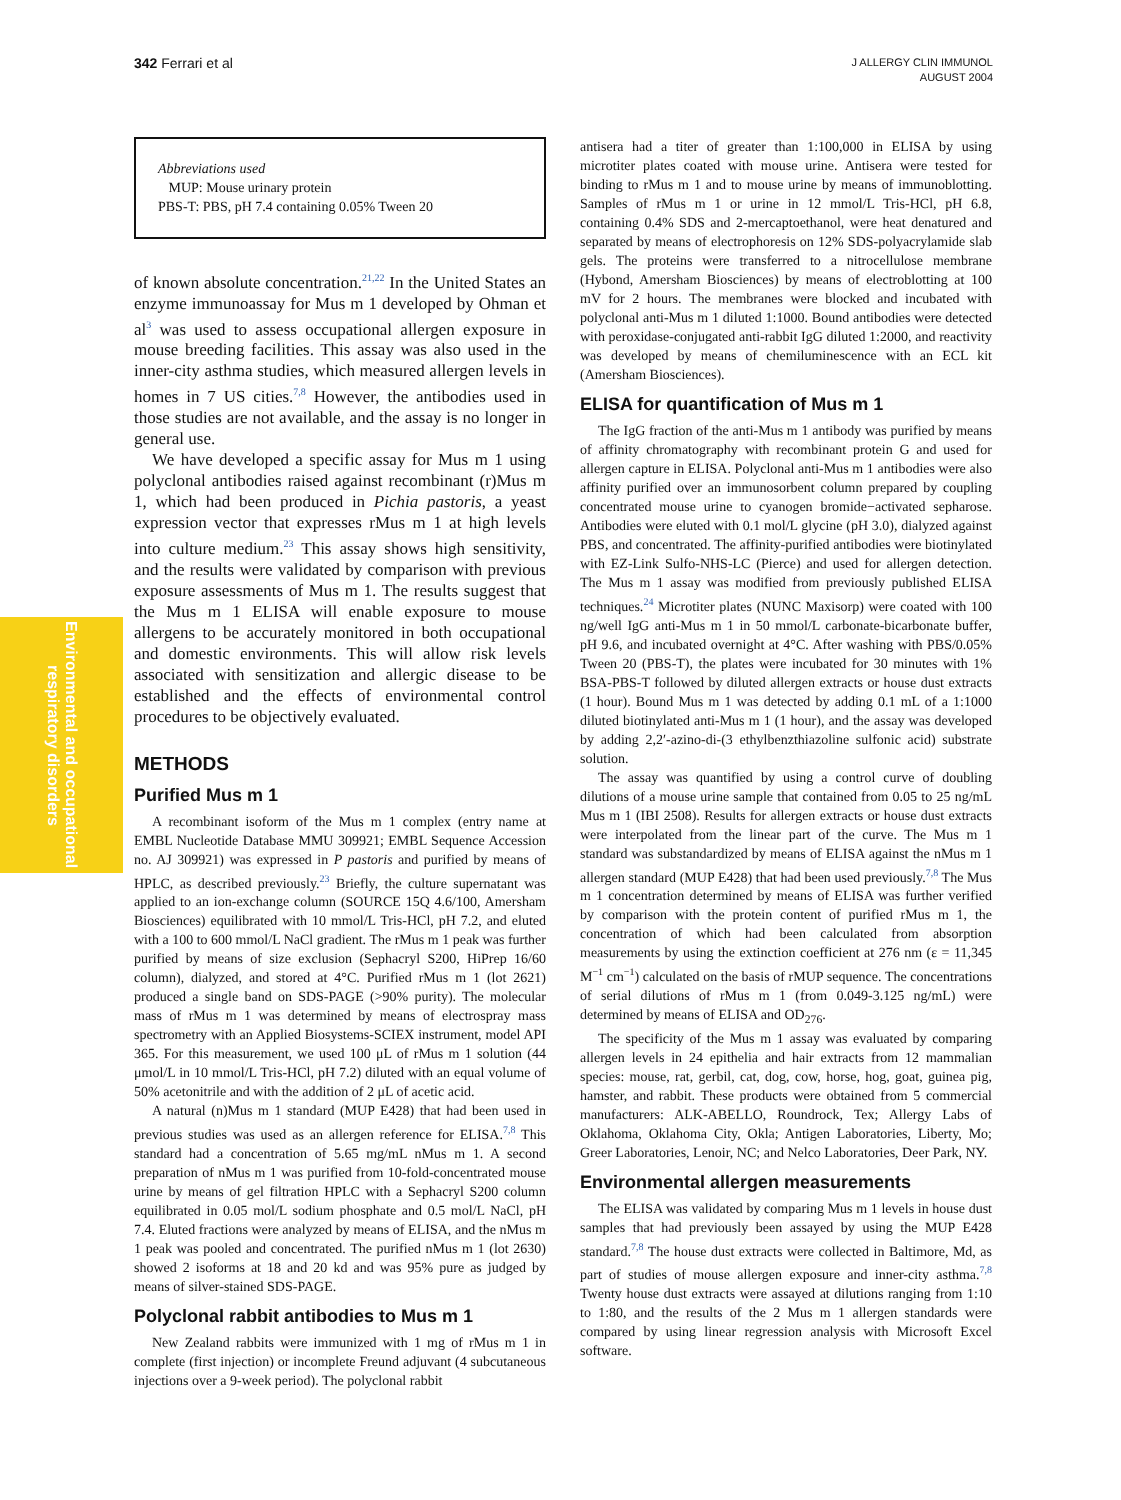342 Ferrari et al
J ALLERGY CLIN IMMUNOL
AUGUST 2004
Environmental and occupational respiratory disorders
Abbreviations used
MUP: Mouse urinary protein
PBS-T: PBS, pH 7.4 containing 0.05% Tween 20
of known absolute concentration.<sup>21,22</sup> In the United States an enzyme immunoassay for Mus m 1 developed by Ohman et al<sup>3</sup> was used to assess occupational allergen exposure in mouse breeding facilities. This assay was also used in the inner-city asthma studies, which measured allergen levels in homes in 7 US cities.<sup>7,8</sup> However, the antibodies used in those studies are not available, and the assay is no longer in general use.
We have developed a specific assay for Mus m 1 using polyclonal antibodies raised against recombinant (r)Mus m 1, which had been produced in Pichia pastoris, a yeast expression vector that expresses rMus m 1 at high levels into culture medium.<sup>23</sup> This assay shows high sensitivity, and the results were validated by comparison with previous exposure assessments of Mus m 1. The results suggest that the Mus m 1 ELISA will enable exposure to mouse allergens to be accurately monitored in both occupational and domestic environments. This will allow risk levels associated with sensitization and allergic disease to be established and the effects of environmental control procedures to be objectively evaluated.
METHODS
Purified Mus m 1
A recombinant isoform of the Mus m 1 complex (entry name at EMBL Nucleotide Database MMU 309921; EMBL Sequence Accession no. AJ 309921) was expressed in P pastoris and purified by means of HPLC, as described previously.<sup>23</sup> Briefly, the culture supernatant was applied to an ion-exchange column (SOURCE 15Q 4.6/100, Amersham Biosciences) equilibrated with 10 mmol/L Tris-HCl, pH 7.2, and eluted with a 100 to 600 mmol/L NaCl gradient. The rMus m 1 peak was further purified by means of size exclusion (Sephacryl S200, HiPrep 16/60 column), dialyzed, and stored at 4°C. Purified rMus m 1 (lot 2621) produced a single band on SDS-PAGE (>90% purity). The molecular mass of rMus m 1 was determined by means of electrospray mass spectrometry with an Applied Biosystems-SCIEX instrument, model API 365. For this measurement, we used 100 μL of rMus m 1 solution (44 μmol/L in 10 mmol/L Tris-HCl, pH 7.2) diluted with an equal volume of 50% acetonitrile and with the addition of 2 μL of acetic acid.
A natural (n)Mus m 1 standard (MUP E428) that had been used in previous studies was used as an allergen reference for ELISA.<sup>7,8</sup> This standard had a concentration of 5.65 mg/mL nMus m 1. A second preparation of nMus m 1 was purified from 10-fold-concentrated mouse urine by means of gel filtration HPLC with a Sephacryl S200 column equilibrated in 0.05 mol/L sodium phosphate and 0.5 mol/L NaCl, pH 7.4. Eluted fractions were analyzed by means of ELISA, and the nMus m 1 peak was pooled and concentrated. The purified nMus m 1 (lot 2630) showed 2 isoforms at 18 and 20 kd and was 95% pure as judged by means of silver-stained SDS-PAGE.
Polyclonal rabbit antibodies to Mus m 1
New Zealand rabbits were immunized with 1 mg of rMus m 1 in complete (first injection) or incomplete Freund adjuvant (4 subcutaneous injections over a 9-week period). The polyclonal rabbit
antisera had a titer of greater than 1:100,000 in ELISA by using microtiter plates coated with mouse urine. Antisera were tested for binding to rMus m 1 and to mouse urine by means of immunoblotting. Samples of rMus m 1 or urine in 12 mmol/L Tris-HCl, pH 6.8, containing 0.4% SDS and 2-mercaptoethanol, were heat denatured and separated by means of electrophoresis on 12% SDS-polyacrylamide slab gels. The proteins were transferred to a nitrocellulose membrane (Hybond, Amersham Biosciences) by means of electroblotting at 100 mV for 2 hours. The membranes were blocked and incubated with polyclonal anti-Mus m 1 diluted 1:1000. Bound antibodies were detected with peroxidase-conjugated anti-rabbit IgG diluted 1:2000, and reactivity was developed by means of chemiluminescence with an ECL kit (Amersham Biosciences).
ELISA for quantification of Mus m 1
The IgG fraction of the anti-Mus m 1 antibody was purified by means of affinity chromatography with recombinant protein G and used for allergen capture in ELISA. Polyclonal anti-Mus m 1 antibodies were also affinity purified over an immunosorbent column prepared by coupling concentrated mouse urine to cyanogen bromide−activated sepharose. Antibodies were eluted with 0.1 mol/L glycine (pH 3.0), dialyzed against PBS, and concentrated. The affinity-purified antibodies were biotinylated with EZ-Link Sulfo-NHS-LC (Pierce) and used for allergen detection. The Mus m 1 assay was modified from previously published ELISA techniques.<sup>24</sup> Microtiter plates (NUNC Maxisorp) were coated with 100 ng/well IgG anti-Mus m 1 in 50 mmol/L carbonate-bicarbonate buffer, pH 9.6, and incubated overnight at 4°C. After washing with PBS/0.05% Tween 20 (PBS-T), the plates were incubated for 30 minutes with 1% BSA-PBS-T followed by diluted allergen extracts or house dust extracts (1 hour). Bound Mus m 1 was detected by adding 0.1 mL of a 1:1000 diluted biotinylated anti-Mus m 1 (1 hour), and the assay was developed by adding 2,2′-azino-di-(3 ethylbenzthiazoline sulfonic acid) substrate solution.
The assay was quantified by using a control curve of doubling dilutions of a mouse urine sample that contained from 0.05 to 25 ng/mL Mus m 1 (IBI 2508). Results for allergen extracts or house dust extracts were interpolated from the linear part of the curve. The Mus m 1 standard was substandardized by means of ELISA against the nMus m 1 allergen standard (MUP E428) that had been used previously.<sup>7,8</sup> The Mus m 1 concentration determined by means of ELISA was further verified by comparison with the protein content of purified rMus m 1, the concentration of which had been calculated from absorption measurements by using the extinction coefficient at 276 nm (ε = 11,345 M<sup>−1</sup> cm<sup>−1</sup>) calculated on the basis of rMUP sequence. The concentrations of serial dilutions of rMus m 1 (from 0.049-3.125 ng/mL) were determined by means of ELISA and OD<sub>276</sub>.
The specificity of the Mus m 1 assay was evaluated by comparing allergen levels in 24 epithelia and hair extracts from 12 mammalian species: mouse, rat, gerbil, cat, dog, cow, horse, hog, goat, guinea pig, hamster, and rabbit. These products were obtained from 5 commercial manufacturers: ALK-ABELLO, Roundrock, Tex; Allergy Labs of Oklahoma, Oklahoma City, Okla; Antigen Laboratories, Liberty, Mo; Greer Laboratories, Lenoir, NC; and Nelco Laboratories, Deer Park, NY.
Environmental allergen measurements
The ELISA was validated by comparing Mus m 1 levels in house dust samples that had previously been assayed by using the MUP E428 standard.<sup>7,8</sup> The house dust extracts were collected in Baltimore, Md, as part of studies of mouse allergen exposure and inner-city asthma.<sup>7,8</sup> Twenty house dust extracts were assayed at dilutions ranging from 1:10 to 1:80, and the results of the 2 Mus m 1 allergen standards were compared by using linear regression analysis with Microsoft Excel software.